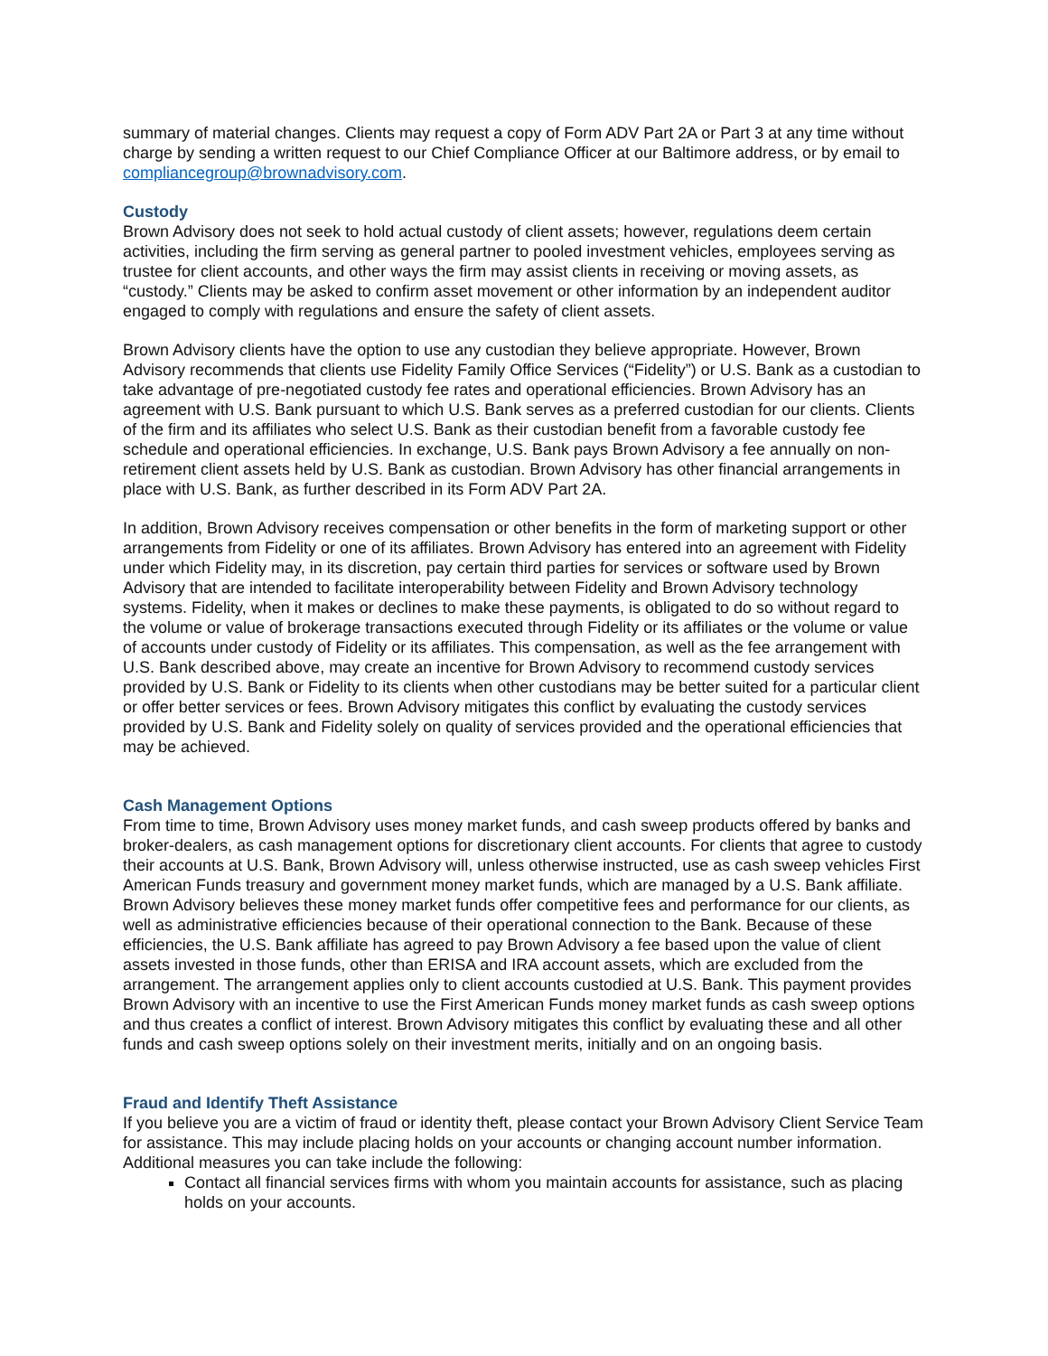summary of material changes. Clients may request a copy of Form ADV Part 2A or Part 3 at any time without charge by sending a written request to our Chief Compliance Officer at our Baltimore address, or by email to compliancegroup@brownadvisory.com.
Custody
Brown Advisory does not seek to hold actual custody of client assets; however, regulations deem certain activities, including the firm serving as general partner to pooled investment vehicles, employees serving as trustee for client accounts, and other ways the firm may assist clients in receiving or moving assets, as “custody.” Clients may be asked to confirm asset movement or other information by an independent auditor engaged to comply with regulations and ensure the safety of client assets.
Brown Advisory clients have the option to use any custodian they believe appropriate. However, Brown Advisory recommends that clients use Fidelity Family Office Services (“Fidelity”) or U.S. Bank as a custodian to take advantage of pre-negotiated custody fee rates and operational efficiencies. Brown Advisory has an agreement with U.S. Bank pursuant to which U.S. Bank serves as a preferred custodian for our clients. Clients of the firm and its affiliates who select U.S. Bank as their custodian benefit from a favorable custody fee schedule and operational efficiencies. In exchange, U.S. Bank pays Brown Advisory a fee annually on non-retirement client assets held by U.S. Bank as custodian. Brown Advisory has other financial arrangements in place with U.S. Bank, as further described in its Form ADV Part 2A.
In addition, Brown Advisory receives compensation or other benefits in the form of marketing support or other arrangements from Fidelity or one of its affiliates. Brown Advisory has entered into an agreement with Fidelity under which Fidelity may, in its discretion, pay certain third parties for services or software used by Brown Advisory that are intended to facilitate interoperability between Fidelity and Brown Advisory technology systems. Fidelity, when it makes or declines to make these payments, is obligated to do so without regard to the volume or value of brokerage transactions executed through Fidelity or its affiliates or the volume or value of accounts under custody of Fidelity or its affiliates. This compensation, as well as the fee arrangement with U.S. Bank described above, may create an incentive for Brown Advisory to recommend custody services provided by U.S. Bank or Fidelity to its clients when other custodians may be better suited for a particular client or offer better services or fees. Brown Advisory mitigates this conflict by evaluating the custody services provided by U.S. Bank and Fidelity solely on quality of services provided and the operational efficiencies that may be achieved.
Cash Management Options
From time to time, Brown Advisory uses money market funds, and cash sweep products offered by banks and broker-dealers, as cash management options for discretionary client accounts. For clients that agree to custody their accounts at U.S. Bank, Brown Advisory will, unless otherwise instructed, use as cash sweep vehicles First American Funds treasury and government money market funds, which are managed by a U.S. Bank affiliate. Brown Advisory believes these money market funds offer competitive fees and performance for our clients, as well as administrative efficiencies because of their operational connection to the Bank. Because of these efficiencies, the U.S. Bank affiliate has agreed to pay Brown Advisory a fee based upon the value of client assets invested in those funds, other than ERISA and IRA account assets, which are excluded from the arrangement. The arrangement applies only to client accounts custodied at U.S. Bank. This payment provides Brown Advisory with an incentive to use the First American Funds money market funds as cash sweep options and thus creates a conflict of interest. Brown Advisory mitigates this conflict by evaluating these and all other funds and cash sweep options solely on their investment merits, initially and on an ongoing basis.
Fraud and Identify Theft Assistance
If you believe you are a victim of fraud or identity theft, please contact your Brown Advisory Client Service Team for assistance. This may include placing holds on your accounts or changing account number information. Additional measures you can take include the following:
Contact all financial services firms with whom you maintain accounts for assistance, such as placing holds on your accounts.